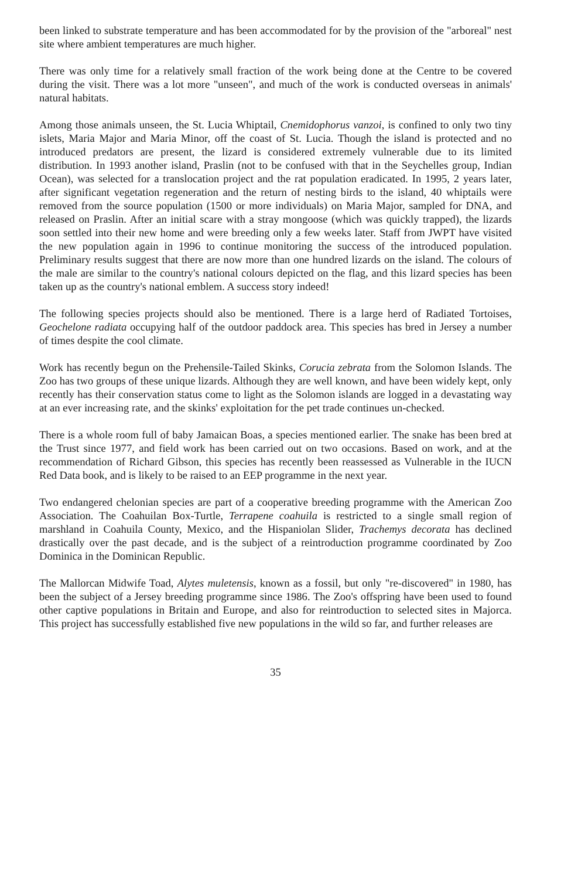been linked to substrate temperature and has been accommodated for by the provision of the "arboreal" nest site where ambient temperatures are much higher.
There was only time for a relatively small fraction of the work being done at the Centre to be covered during the visit. There was a lot more "unseen", and much of the work is conducted overseas in animals' natural habitats.
Among those animals unseen, the St. Lucia Whiptail, Cnemidophorus vanzoi, is confined to only two tiny islets, Maria Major and Maria Minor, off the coast of St. Lucia. Though the island is protected and no introduced predators are present, the lizard is considered extremely vulnerable due to its limited distribution. In 1993 another island, Praslin (not to be confused with that in the Seychelles group, Indian Ocean), was selected for a translocation project and the rat population eradicated. In 1995, 2 years later, after significant vegetation regeneration and the return of nesting birds to the island, 40 whiptails were removed from the source population (1500 or more individuals) on Maria Major, sampled for DNA, and released on Praslin. After an initial scare with a stray mongoose (which was quickly trapped), the lizards soon settled into their new home and were breeding only a few weeks later. Staff from JWPT have visited the new population again in 1996 to continue monitoring the success of the introduced population. Preliminary results suggest that there are now more than one hundred lizards on the island. The colours of the male are similar to the country's national colours depicted on the flag, and this lizard species has been taken up as the country's national emblem. A success story indeed!
The following species projects should also be mentioned. There is a large herd of Radiated Tortoises, Geochelone radiata occupying half of the outdoor paddock area. This species has bred in Jersey a number of times despite the cool climate.
Work has recently begun on the Prehensile-Tailed Skinks, Corucia zebrata from the Solomon Islands. The Zoo has two groups of these unique lizards. Although they are well known, and have been widely kept, only recently has their conservation status come to light as the Solomon islands are logged in a devastating way at an ever increasing rate, and the skinks' exploitation for the pet trade continues un-checked.
There is a whole room full of baby Jamaican Boas, a species mentioned earlier. The snake has been bred at the Trust since 1977, and field work has been carried out on two occasions. Based on work, and at the recommendation of Richard Gibson, this species has recently been reassessed as Vulnerable in the IUCN Red Data book, and is likely to be raised to an EEP programme in the next year.
Two endangered chelonian species are part of a cooperative breeding programme with the American Zoo Association. The Coahuilan Box-Turtle, Terrapene coahuila is restricted to a single small region of marshland in Coahuila County, Mexico, and the Hispaniolan Slider, Trachemys decorata has declined drastically over the past decade, and is the subject of a reintroduction programme coordinated by Zoo Dominica in the Dominican Republic.
The Mallorcan Midwife Toad, Alytes muletensis, known as a fossil, but only "re-discovered" in 1980, has been the subject of a Jersey breeding programme since 1986. The Zoo's offspring have been used to found other captive populations in Britain and Europe, and also for reintroduction to selected sites in Majorca. This project has successfully established five new populations in the wild so far, and further releases are
35